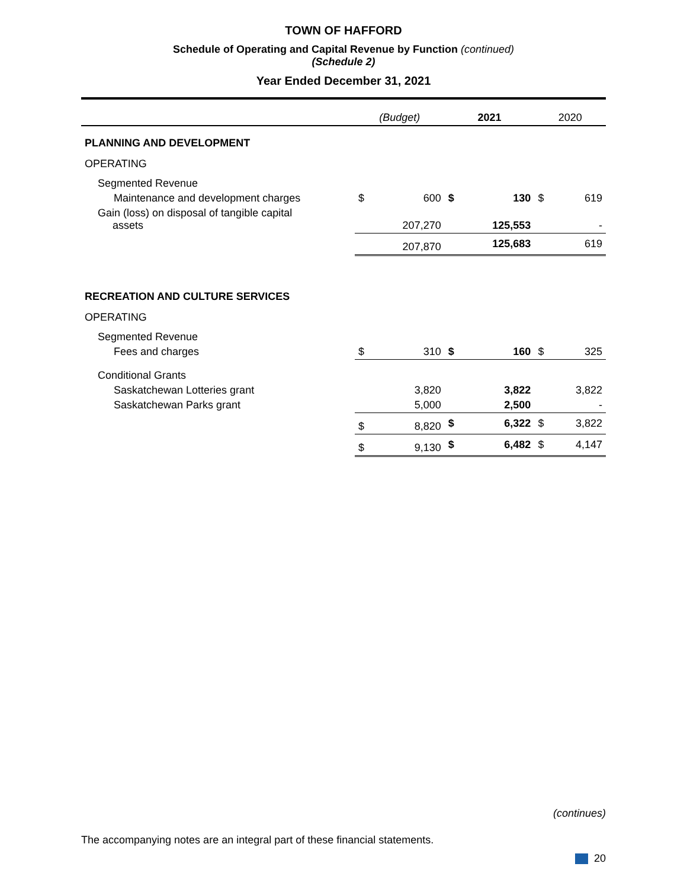TOWN OF HAFFORD
Schedule of Operating and Capital Revenue by Function (continued)
(Schedule 2)
Year Ended December 31, 2021
| | (Budget) | | 2021 | | 2020 | |
| --- | --- | --- | --- | --- | --- | --- |
| PLANNING AND DEVELOPMENT | | | | | | |
| OPERATING | | | | | | |
| Segmented Revenue | | | | | | |
| Maintenance and development charges | $ | 600 | $ | 130 | $ | 619 |
| Gain (loss) on disposal of tangible capital assets | | 207,270 | | 125,553 | | - |
| | | 207,870 | | 125,683 | | 619 |
| RECREATION AND CULTURE SERVICES | | | | | | |
| OPERATING | | | | | | |
| Segmented Revenue | | | | | | |
| Fees and charges | $ | 310 | $ | 160 | $ | 325 |
| Conditional Grants | | | | | | |
| Saskatchewan Lotteries grant | | 3,820 | | 3,822 | | 3,822 |
| Saskatchewan Parks grant | | 5,000 | | 2,500 | | - |
| | $ | 8,820 | $ | 6,322 | $ | 3,822 |
| | $ | 9,130 | $ | 6,482 | $ | 4,147 |
(continues)
The accompanying notes are an integral part of these financial statements.
20